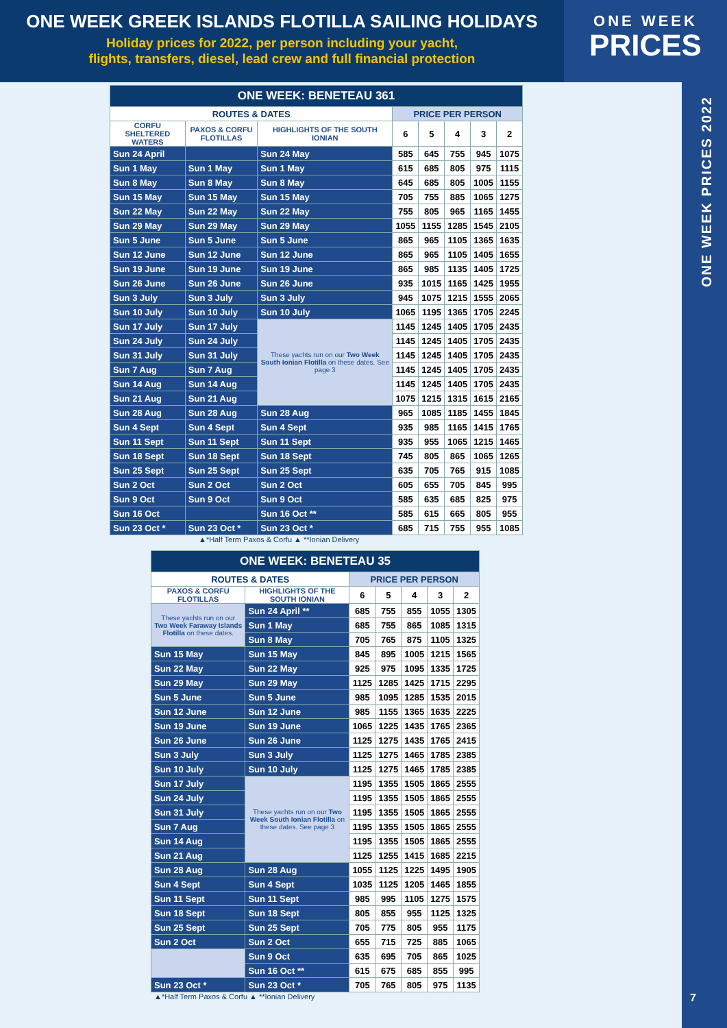ONE WEEK GREEK ISLANDS FLOTILLA SAILING HOLIDAYS
Holiday prices for 2022, per person including your yacht,
flights, transfers, diesel, lead crew and full financial protection
ONE WEEK
PRICES
ONE WEEK PRICES 2022
7
| ONE WEEK: BENETEAU 361 | | | | | | | |
| --- | --- | --- | --- | --- | --- | --- | --- |
| ROUTES & DATES | | | PRICE PER PERSON | | | | |
| CORFU SHELTERED WATERS | PAXOS & CORFU FLOTILLAS | HIGHLIGHTS OF THE SOUTH IONIAN | 6 | 5 | 4 | 3 | 2 |
| Sun 24 April | | Sun 24 May | 585 | 645 | 755 | 945 | 1075 |
| Sun 1 May | Sun 1 May | Sun 1 May | 615 | 685 | 805 | 975 | 1115 |
| Sun 8 May | Sun 8 May | Sun 8 May | 645 | 685 | 805 | 1005 | 1155 |
| Sun 15 May | Sun 15 May | Sun 15 May | 705 | 755 | 885 | 1065 | 1275 |
| Sun 22 May | Sun 22 May | Sun 22 May | 755 | 805 | 965 | 1165 | 1455 |
| Sun 29 May | Sun 29 May | Sun 29 May | 1055 | 1155 | 1285 | 1545 | 2105 |
| Sun 5 June | Sun 5 June | Sun 5 June | 865 | 965 | 1105 | 1365 | 1635 |
| Sun 12 June | Sun 12 June | Sun 12 June | 865 | 965 | 1105 | 1405 | 1655 |
| Sun 19 June | Sun 19 June | Sun 19 June | 865 | 985 | 1135 | 1405 | 1725 |
| Sun 26 June | Sun 26 June | Sun 26 June | 935 | 1015 | 1165 | 1425 | 1955 |
| Sun 3 July | Sun 3 July | Sun 3 July | 945 | 1075 | 1215 | 1555 | 2065 |
| Sun 10 July | Sun 10 July | Sun 10 July | 1065 | 1195 | 1365 | 1705 | 2245 |
| Sun 17 July | Sun 17 July | These yachts run on our Two Week South Ionian Flotilla on these dates. See page 3 | 1145 | 1245 | 1405 | 1705 | 2435 |
| Sun 24 July | Sun 24 July | | 1145 | 1245 | 1405 | 1705 | 2435 |
| Sun 31 July | Sun 31 July | | 1145 | 1245 | 1405 | 1705 | 2435 |
| Sun 7 Aug | Sun 7 Aug | | 1145 | 1245 | 1405 | 1705 | 2435 |
| Sun 14 Aug | Sun 14 Aug | | 1145 | 1245 | 1405 | 1705 | 2435 |
| Sun 21 Aug | Sun 21 Aug | | 1075 | 1215 | 1315 | 1615 | 2165 |
| Sun 28 Aug | Sun 28 Aug | Sun 28 Aug | 965 | 1085 | 1185 | 1455 | 1845 |
| Sun 4 Sept | Sun 4 Sept | Sun 4 Sept | 935 | 985 | 1165 | 1415 | 1765 |
| Sun 11 Sept | Sun 11 Sept | Sun 11 Sept | 935 | 955 | 1065 | 1215 | 1465 |
| Sun 18 Sept | Sun 18 Sept | Sun 18 Sept | 745 | 805 | 865 | 1065 | 1265 |
| Sun 25 Sept | Sun 25 Sept | Sun 25 Sept | 635 | 705 | 765 | 915 | 1085 |
| Sun 2 Oct | Sun 2 Oct | Sun 2 Oct | 605 | 655 | 705 | 845 | 995 |
| Sun 9 Oct | Sun 9 Oct | Sun 9 Oct | 585 | 635 | 685 | 825 | 975 |
| Sun 16 Oct | | Sun 16 Oct ** | 585 | 615 | 665 | 805 | 955 |
| Sun 23 Oct * | Sun 23 Oct * | Sun 23 Oct * | 685 | 715 | 755 | 955 | 1085 |
▲*Half Term Paxos & Corfu ▲ **Ionian Delivery
| ONE WEEK: BENETEAU 35 | | | | | | |
| --- | --- | --- | --- | --- | --- | --- |
| ROUTES & DATES | | PRICE PER PERSON | | | | |
| PAXOS & CORFU FLOTILLAS | HIGHLIGHTS OF THE SOUTH IONIAN | 6 | 5 | 4 | 3 | 2 |
| These yachts run on our Two Week Faraway Islands Flotilla on these dates. | Sun 24 April ** | 685 | 755 | 855 | 1055 | 1305 |
| | Sun 1 May | 685 | 755 | 865 | 1085 | 1315 |
| | Sun 8 May | 705 | 765 | 875 | 1105 | 1325 |
| Sun 15 May | Sun 15 May | 845 | 895 | 1005 | 1215 | 1565 |
| Sun 22 May | Sun 22 May | 925 | 975 | 1095 | 1335 | 1725 |
| Sun 29 May | Sun 29 May | 1125 | 1285 | 1425 | 1715 | 2295 |
| Sun 5 June | Sun 5 June | 985 | 1095 | 1285 | 1535 | 2015 |
| Sun 12 June | Sun 12 June | 985 | 1155 | 1365 | 1635 | 2225 |
| Sun 19 June | Sun 19 June | 1065 | 1225 | 1435 | 1765 | 2365 |
| Sun 26 June | Sun 26 June | 1125 | 1275 | 1435 | 1765 | 2415 |
| Sun 3 July | Sun 3 July | 1125 | 1275 | 1465 | 1785 | 2385 |
| Sun 10 July | Sun 10 July | 1125 | 1275 | 1465 | 1785 | 2385 |
| Sun 17 July | These yachts run on our Two Week South Ionian Flotilla on these dates. See page 3 | 1195 | 1355 | 1505 | 1865 | 2555 |
| Sun 24 July | | 1195 | 1355 | 1505 | 1865 | 2555 |
| Sun 31 July | | 1195 | 1355 | 1505 | 1865 | 2555 |
| Sun 7 Aug | | 1195 | 1355 | 1505 | 1865 | 2555 |
| Sun 14 Aug | | 1195 | 1355 | 1505 | 1865 | 2555 |
| Sun 21 Aug | | 1125 | 1255 | 1415 | 1685 | 2215 |
| Sun 28 Aug | Sun 28 Aug | 1055 | 1125 | 1225 | 1495 | 1905 |
| Sun 4 Sept | Sun 4 Sept | 1035 | 1125 | 1205 | 1465 | 1855 |
| Sun 11 Sept | Sun 11 Sept | 985 | 995 | 1105 | 1275 | 1575 |
| Sun 18 Sept | Sun 18 Sept | 805 | 855 | 955 | 1125 | 1325 |
| Sun 25 Sept | Sun 25 Sept | 705 | 775 | 805 | 955 | 1175 |
| Sun 2 Oct | Sun 2 Oct | 655 | 715 | 725 | 885 | 1065 |
| | Sun 9 Oct | 635 | 695 | 705 | 865 | 1025 |
| | Sun 16 Oct ** | 615 | 675 | 685 | 855 | 995 |
| Sun 23 Oct * | Sun 23 Oct * | 705 | 765 | 805 | 975 | 1135 |
▲*Half Term Paxos & Corfu ▲ **Ionian Delivery